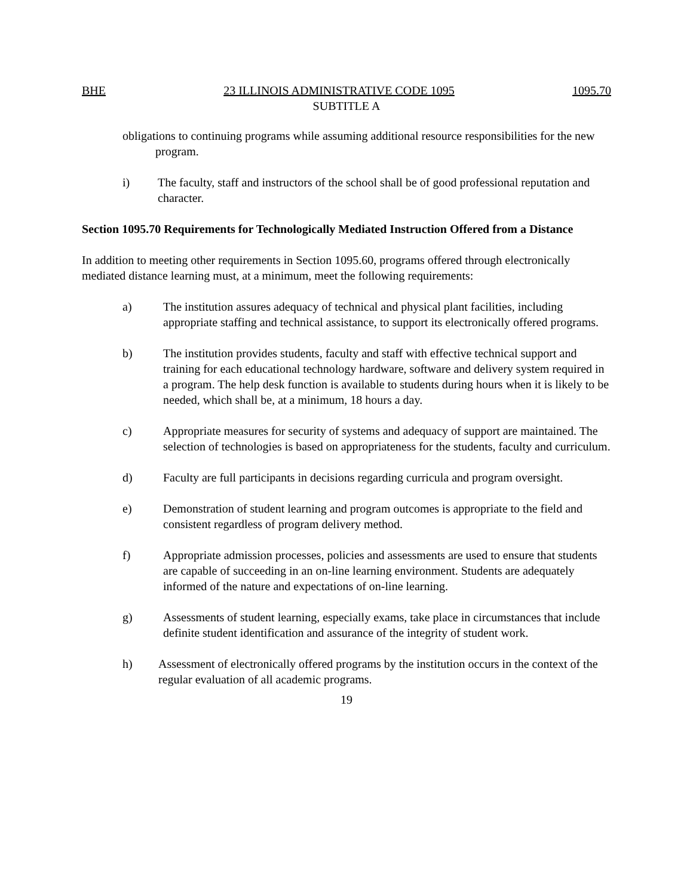BHE 23 ILLINOIS ADMINISTRATIVE CODE 1095 1095.70
SUBTITLE A
obligations to continuing programs while assuming additional resource responsibilities for the new program.
i) The faculty, staff and instructors of the school shall be of good professional reputation and character.
Section 1095.70 Requirements for Technologically Mediated Instruction Offered from a Distance
In addition to meeting other requirements in Section 1095.60, programs offered through electronically mediated distance learning must, at a minimum, meet the following requirements:
a) The institution assures adequacy of technical and physical plant facilities, including appropriate staffing and technical assistance, to support its electronically offered programs.
b) The institution provides students, faculty and staff with effective technical support and training for each educational technology hardware, software and delivery system required in a program. The help desk function is available to students during hours when it is likely to be needed, which shall be, at a minimum, 18 hours a day.
c) Appropriate measures for security of systems and adequacy of support are maintained. The selection of technologies is based on appropriateness for the students, faculty and curriculum.
d) Faculty are full participants in decisions regarding curricula and program oversight.
e) Demonstration of student learning and program outcomes is appropriate to the field and consistent regardless of program delivery method.
f) Appropriate admission processes, policies and assessments are used to ensure that students are capable of succeeding in an on-line learning environment. Students are adequately informed of the nature and expectations of on-line learning.
g) Assessments of student learning, especially exams, take place in circumstances that include definite student identification and assurance of the integrity of student work.
h) Assessment of electronically offered programs by the institution occurs in the context of the regular evaluation of all academic programs.
19